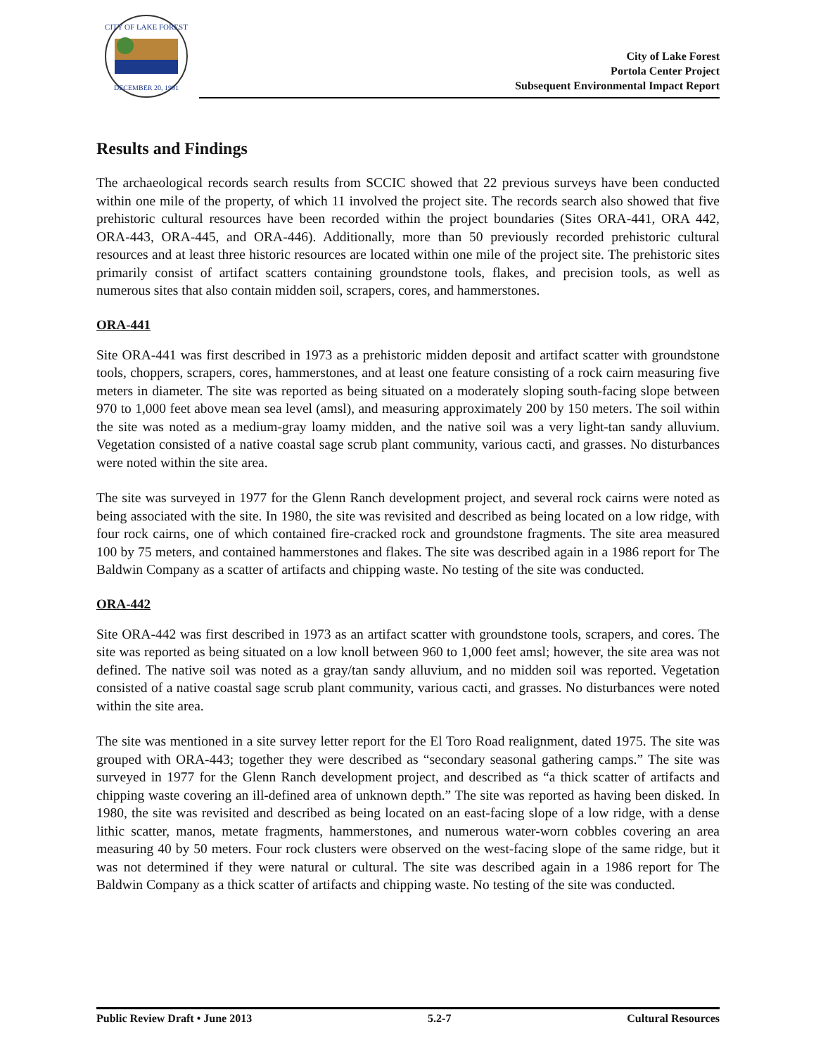CITY OF LAKE FOREST
DECEMBER 20, 1991
City of Lake Forest
Portola Center Project
Subsequent Environmental Impact Report
Results and Findings
The archaeological records search results from SCCIC showed that 22 previous surveys have been conducted within one mile of the property, of which 11 involved the project site. The records search also showed that five prehistoric cultural resources have been recorded within the project boundaries (Sites ORA-441, ORA 442, ORA-443, ORA-445, and ORA-446). Additionally, more than 50 previously recorded prehistoric cultural resources and at least three historic resources are located within one mile of the project site. The prehistoric sites primarily consist of artifact scatters containing groundstone tools, flakes, and precision tools, as well as numerous sites that also contain midden soil, scrapers, cores, and hammerstones.
ORA-441
Site ORA-441 was first described in 1973 as a prehistoric midden deposit and artifact scatter with groundstone tools, choppers, scrapers, cores, hammerstones, and at least one feature consisting of a rock cairn measuring five meters in diameter. The site was reported as being situated on a moderately sloping south-facing slope between 970 to 1,000 feet above mean sea level (amsl), and measuring approximately 200 by 150 meters. The soil within the site was noted as a medium-gray loamy midden, and the native soil was a very light-tan sandy alluvium. Vegetation consisted of a native coastal sage scrub plant community, various cacti, and grasses. No disturbances were noted within the site area.
The site was surveyed in 1977 for the Glenn Ranch development project, and several rock cairns were noted as being associated with the site. In 1980, the site was revisited and described as being located on a low ridge, with four rock cairns, one of which contained fire-cracked rock and groundstone fragments. The site area measured 100 by 75 meters, and contained hammerstones and flakes. The site was described again in a 1986 report for The Baldwin Company as a scatter of artifacts and chipping waste. No testing of the site was conducted.
ORA-442
Site ORA-442 was first described in 1973 as an artifact scatter with groundstone tools, scrapers, and cores. The site was reported as being situated on a low knoll between 960 to 1,000 feet amsl; however, the site area was not defined. The native soil was noted as a gray/tan sandy alluvium, and no midden soil was reported. Vegetation consisted of a native coastal sage scrub plant community, various cacti, and grasses. No disturbances were noted within the site area.
The site was mentioned in a site survey letter report for the El Toro Road realignment, dated 1975. The site was grouped with ORA-443; together they were described as “secondary seasonal gathering camps.” The site was surveyed in 1977 for the Glenn Ranch development project, and described as “a thick scatter of artifacts and chipping waste covering an ill-defined area of unknown depth.” The site was reported as having been disked. In 1980, the site was revisited and described as being located on an east-facing slope of a low ridge, with a dense lithic scatter, manos, metate fragments, hammerstones, and numerous water-worn cobbles covering an area measuring 40 by 50 meters. Four rock clusters were observed on the west-facing slope of the same ridge, but it was not determined if they were natural or cultural. The site was described again in a 1986 report for The Baldwin Company as a thick scatter of artifacts and chipping waste. No testing of the site was conducted.
Public Review Draft • June 2013 5.2-7 Cultural Resources